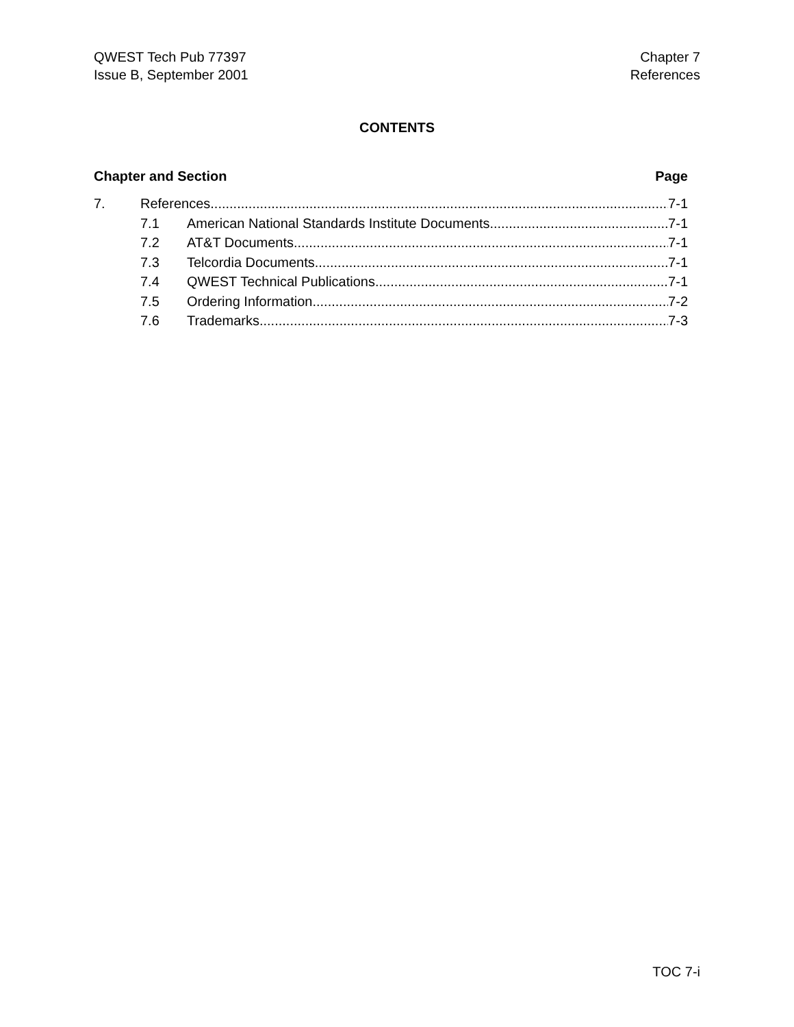QWEST Tech Pub 77397
Issue B, September 2001
Chapter 7
References
CONTENTS
Chapter and Section Page
7. References 7-1
7.1 American National Standards Institute Documents 7-1
7.2 AT&T Documents 7-1
7.3 Telcordia Documents 7-1
7.4 QWEST Technical Publications 7-1
7.5 Ordering Information 7-2
7.6 Trademarks 7-3
TOC 7-i